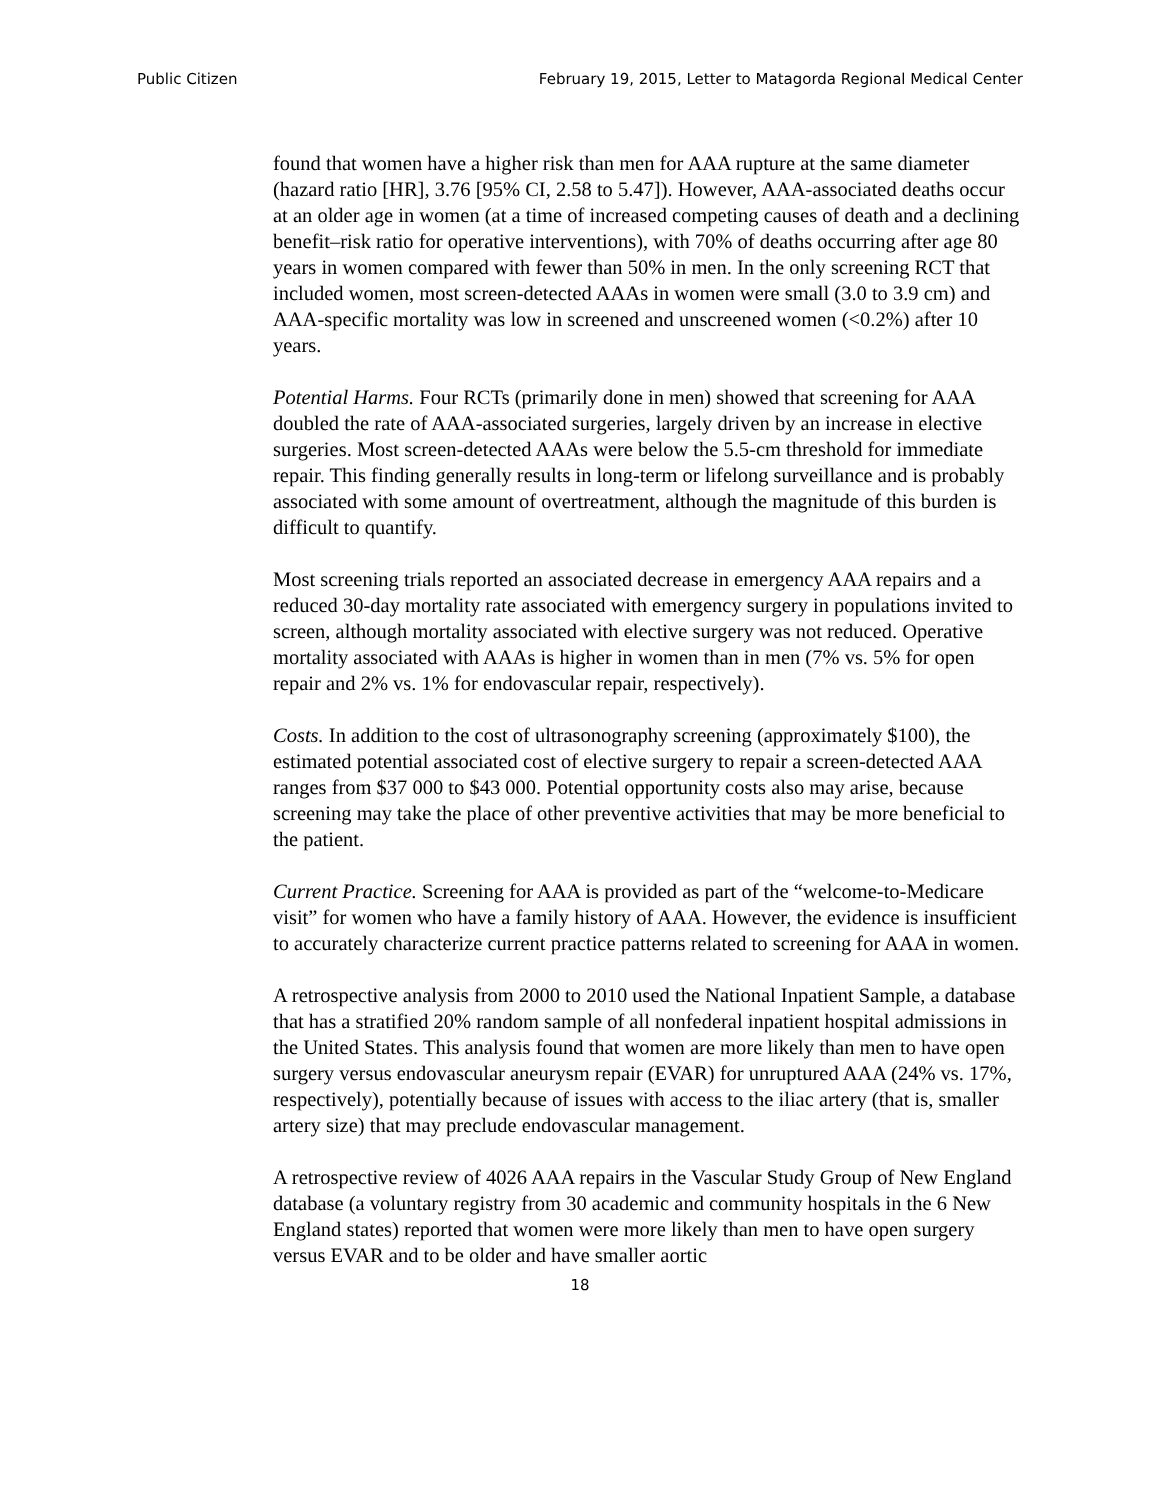Public Citizen February 19, 2015, Letter to Matagorda Regional Medical Center
found that women have a higher risk than men for AAA rupture at the same diameter (hazard ratio [HR], 3.76 [95% CI, 2.58 to 5.47]). However, AAA-associated deaths occur at an older age in women (at a time of increased competing causes of death and a declining benefit–risk ratio for operative interventions), with 70% of deaths occurring after age 80 years in women compared with fewer than 50% in men. In the only screening RCT that included women, most screen-detected AAAs in women were small (3.0 to 3.9 cm) and AAA-specific mortality was low in screened and unscreened women (<0.2%) after 10 years.
Potential Harms. Four RCTs (primarily done in men) showed that screening for AAA doubled the rate of AAA-associated surgeries, largely driven by an increase in elective surgeries. Most screen-detected AAAs were below the 5.5-cm threshold for immediate repair. This finding generally results in long-term or lifelong surveillance and is probably associated with some amount of overtreatment, although the magnitude of this burden is difficult to quantify.
Most screening trials reported an associated decrease in emergency AAA repairs and a reduced 30-day mortality rate associated with emergency surgery in populations invited to screen, although mortality associated with elective surgery was not reduced. Operative mortality associated with AAAs is higher in women than in men (7% vs. 5% for open repair and 2% vs. 1% for endovascular repair, respectively).
Costs. In addition to the cost of ultrasonography screening (approximately $100), the estimated potential associated cost of elective surgery to repair a screen-detected AAA ranges from $37 000 to $43 000. Potential opportunity costs also may arise, because screening may take the place of other preventive activities that may be more beneficial to the patient.
Current Practice. Screening for AAA is provided as part of the “welcome-to-Medicare visit” for women who have a family history of AAA. However, the evidence is insufficient to accurately characterize current practice patterns related to screening for AAA in women.
A retrospective analysis from 2000 to 2010 used the National Inpatient Sample, a database that has a stratified 20% random sample of all nonfederal inpatient hospital admissions in the United States. This analysis found that women are more likely than men to have open surgery versus endovascular aneurysm repair (EVAR) for unruptured AAA (24% vs. 17%, respectively), potentially because of issues with access to the iliac artery (that is, smaller artery size) that may preclude endovascular management.
A retrospective review of 4026 AAA repairs in the Vascular Study Group of New England database (a voluntary registry from 30 academic and community hospitals in the 6 New England states) reported that women were more likely than men to have open surgery versus EVAR and to be older and have smaller aortic
18